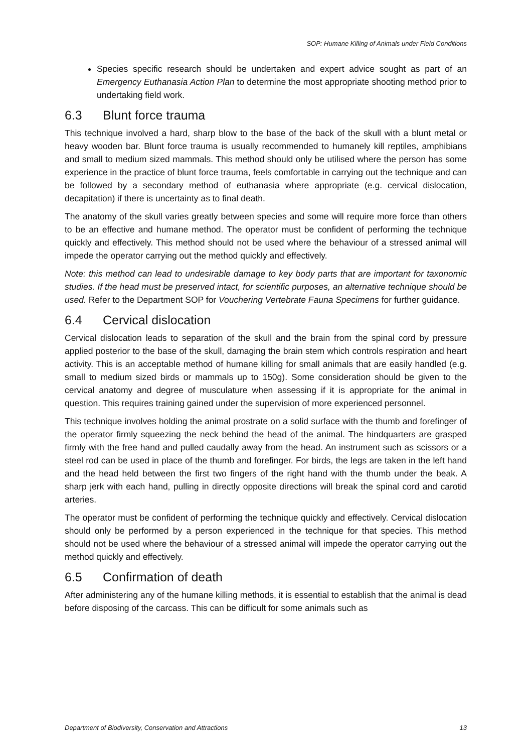SOP: Humane Killing of Animals under Field Conditions
Species specific research should be undertaken and expert advice sought as part of an Emergency Euthanasia Action Plan to determine the most appropriate shooting method prior to undertaking field work.
6.3 Blunt force trauma
This technique involved a hard, sharp blow to the base of the back of the skull with a blunt metal or heavy wooden bar. Blunt force trauma is usually recommended to humanely kill reptiles, amphibians and small to medium sized mammals. This method should only be utilised where the person has some experience in the practice of blunt force trauma, feels comfortable in carrying out the technique and can be followed by a secondary method of euthanasia where appropriate (e.g. cervical dislocation, decapitation) if there is uncertainty as to final death.
The anatomy of the skull varies greatly between species and some will require more force than others to be an effective and humane method. The operator must be confident of performing the technique quickly and effectively. This method should not be used where the behaviour of a stressed animal will impede the operator carrying out the method quickly and effectively.
Note: this method can lead to undesirable damage to key body parts that are important for taxonomic studies. If the head must be preserved intact, for scientific purposes, an alternative technique should be used. Refer to the Department SOP for Vouchering Vertebrate Fauna Specimens for further guidance.
6.4 Cervical dislocation
Cervical dislocation leads to separation of the skull and the brain from the spinal cord by pressure applied posterior to the base of the skull, damaging the brain stem which controls respiration and heart activity. This is an acceptable method of humane killing for small animals that are easily handled (e.g. small to medium sized birds or mammals up to 150g). Some consideration should be given to the cervical anatomy and degree of musculature when assessing if it is appropriate for the animal in question. This requires training gained under the supervision of more experienced personnel.
This technique involves holding the animal prostrate on a solid surface with the thumb and forefinger of the operator firmly squeezing the neck behind the head of the animal. The hindquarters are grasped firmly with the free hand and pulled caudally away from the head. An instrument such as scissors or a steel rod can be used in place of the thumb and forefinger. For birds, the legs are taken in the left hand and the head held between the first two fingers of the right hand with the thumb under the beak. A sharp jerk with each hand, pulling in directly opposite directions will break the spinal cord and carotid arteries.
The operator must be confident of performing the technique quickly and effectively. Cervical dislocation should only be performed by a person experienced in the technique for that species. This method should not be used where the behaviour of a stressed animal will impede the operator carrying out the method quickly and effectively.
6.5 Confirmation of death
After administering any of the humane killing methods, it is essential to establish that the animal is dead before disposing of the carcass. This can be difficult for some animals such as
Department of Biodiversity, Conservation and Attractions 13